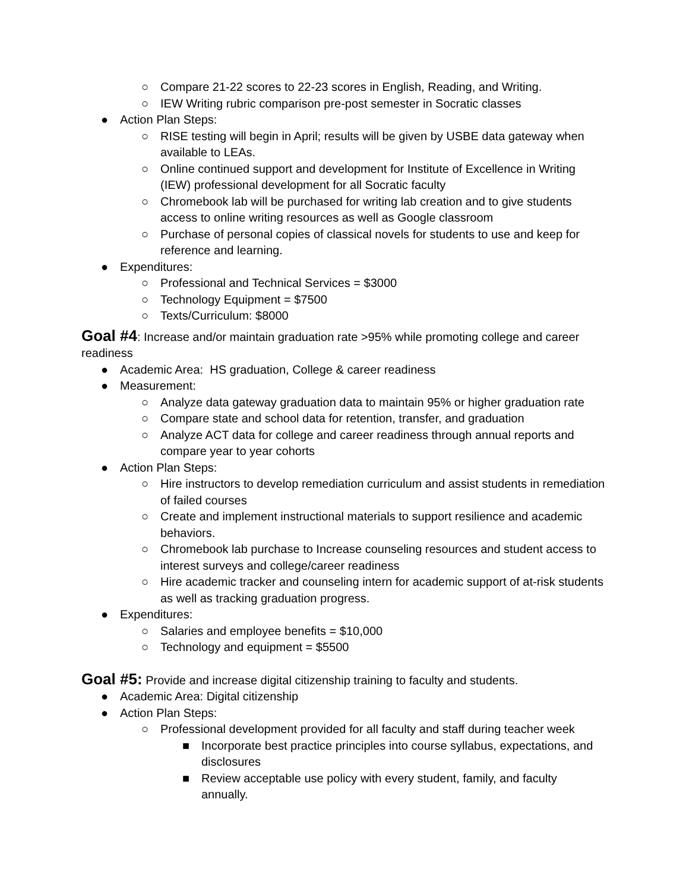○ Compare 21-22 scores to 22-23 scores in English, Reading, and Writing.
○ IEW Writing rubric comparison pre-post semester in Socratic classes
● Action Plan Steps:
○ RISE testing will begin in April; results will be given by USBE data gateway when available to LEAs.
○ Online continued support and development for Institute of Excellence in Writing (IEW) professional development for all Socratic faculty
○ Chromebook lab will be purchased for writing lab creation and to give students access to online writing resources as well as Google classroom
○ Purchase of personal copies of classical novels for students to use and keep for reference and learning.
● Expenditures:
○ Professional and Technical Services = $3000
○ Technology Equipment = $7500
○ Texts/Curriculum: $8000
Goal #4: Increase and/or maintain graduation rate >95% while promoting college and career readiness
● Academic Area: HS graduation, College & career readiness
● Measurement:
○ Analyze data gateway graduation data to maintain 95% or higher graduation rate
○ Compare state and school data for retention, transfer, and graduation
○ Analyze ACT data for college and career readiness through annual reports and compare year to year cohorts
● Action Plan Steps:
○ Hire instructors to develop remediation curriculum and assist students in remediation of failed courses
○ Create and implement instructional materials to support resilience and academic behaviors.
○ Chromebook lab purchase to Increase counseling resources and student access to interest surveys and college/career readiness
○ Hire academic tracker and counseling intern for academic support of at-risk students as well as tracking graduation progress.
● Expenditures:
○ Salaries and employee benefits = $10,000
○ Technology and equipment = $5500
Goal #5: Provide and increase digital citizenship training to faculty and students.
● Academic Area: Digital citizenship
● Action Plan Steps:
○ Professional development provided for all faculty and staff during teacher week
■ Incorporate best practice principles into course syllabus, expectations, and disclosures
■ Review acceptable use policy with every student, family, and faculty annually.